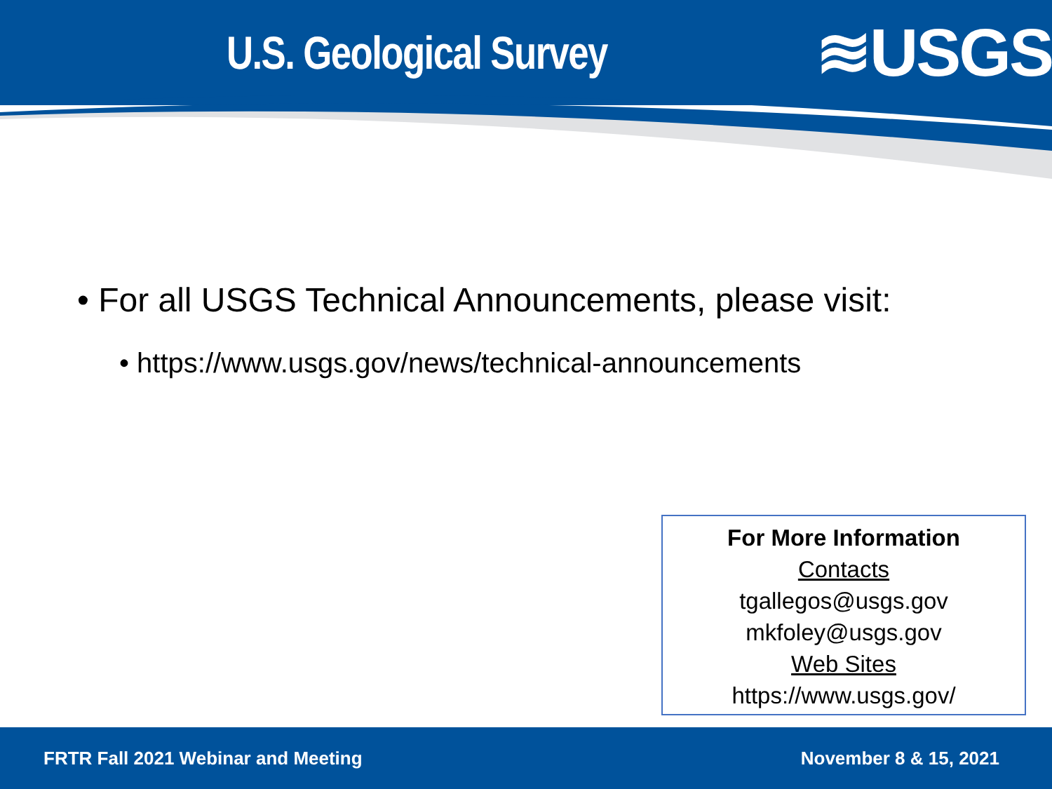U.S. Geological Survey
≋USGS
• For all USGS Technical Announcements, please visit:
• https://www.usgs.gov/news/technical-announcements
For More Information
Contacts
tgallegos@usgs.gov
mkfoley@usgs.gov
Web Sites
https://www.usgs.gov/
FRTR Fall 2021 Webinar and Meeting November 8 & 15, 2021